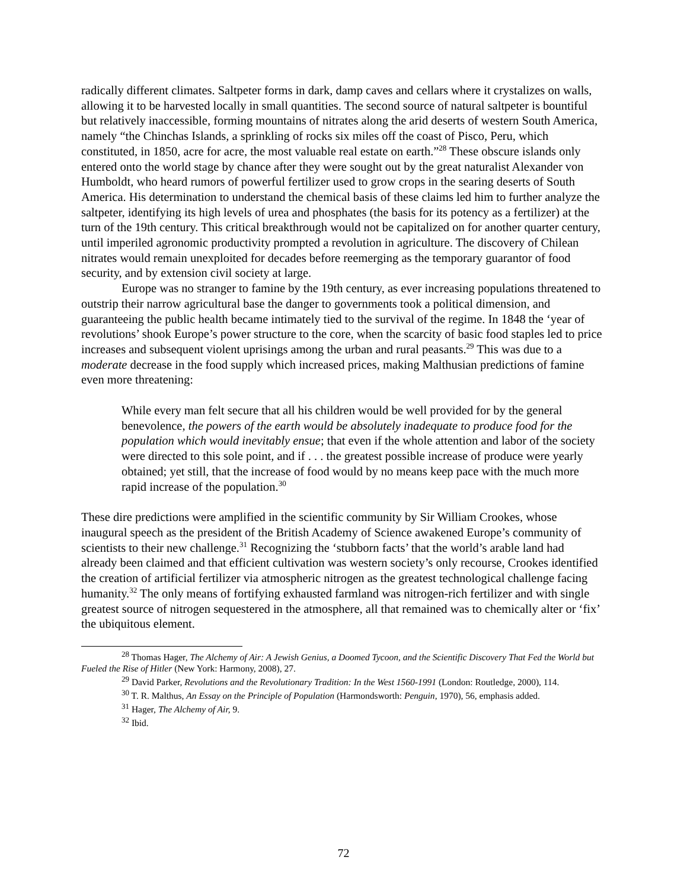radically different climates. Saltpeter forms in dark, damp caves and cellars where it crystalizes on walls, allowing it to be harvested locally in small quantities. The second source of natural saltpeter is bountiful but relatively inaccessible, forming mountains of nitrates along the arid deserts of western South America, namely “the Chinchas Islands, a sprinkling of rocks six miles off the coast of Pisco, Peru, which constituted, in 1850, acre for acre, the most valuable real estate on earth.”<sup>28</sup> These obscure islands only entered onto the world stage by chance after they were sought out by the great naturalist Alexander von Humboldt, who heard rumors of powerful fertilizer used to grow crops in the searing deserts of South America. His determination to understand the chemical basis of these claims led him to further analyze the saltpeter, identifying its high levels of urea and phosphates (the basis for its potency as a fertilizer) at the turn of the 19th century. This critical breakthrough would not be capitalized on for another quarter century, until imperiled agronomic productivity prompted a revolution in agriculture. The discovery of Chilean nitrates would remain unexploited for decades before reemerging as the temporary guarantor of food security, and by extension civil society at large.
Europe was no stranger to famine by the 19th century, as ever increasing populations threatened to outstrip their narrow agricultural base the danger to governments took a political dimension, and guaranteeing the public health became intimately tied to the survival of the regime. In 1848 the ‘year of revolutions’ shook Europe’s power structure to the core, when the scarcity of basic food staples led to price increases and subsequent violent uprisings among the urban and rural peasants.<sup>29</sup> This was due to a moderate decrease in the food supply which increased prices, making Malthusian predictions of famine even more threatening:
While every man felt secure that all his children would be well provided for by the general benevolence, the powers of the earth would be absolutely inadequate to produce food for the population which would inevitably ensue; that even if the whole attention and labor of the society were directed to this sole point, and if . . . the greatest possible increase of produce were yearly obtained; yet still, that the increase of food would by no means keep pace with the much more rapid increase of the population.<sup>30</sup>
These dire predictions were amplified in the scientific community by Sir William Crookes, whose inaugural speech as the president of the British Academy of Science awakened Europe’s community of scientists to their new challenge.<sup>31</sup> Recognizing the ‘stubborn facts’ that the world’s arable land had already been claimed and that efficient cultivation was western society’s only recourse, Crookes identified the creation of artificial fertilizer via atmospheric nitrogen as the greatest technological challenge facing humanity.<sup>32</sup> The only means of fortifying exhausted farmland was nitrogen-rich fertilizer and with single greatest source of nitrogen sequestered in the atmosphere, all that remained was to chemically alter or ‘fix’ the ubiquitous element.
<sup>28</sup> Thomas Hager, The Alchemy of Air: A Jewish Genius, a Doomed Tycoon, and the Scientific Discovery That Fed the World but Fueled the Rise of Hitler (New York: Harmony, 2008), 27.
<sup>29</sup> David Parker, Revolutions and the Revolutionary Tradition: In the West 1560-1991 (London: Routledge, 2000), 114.
<sup>30</sup> T. R. Malthus, An Essay on the Principle of Population (Harmondsworth: Penguin, 1970), 56, emphasis added.
<sup>31</sup> Hager, The Alchemy of Air, 9.
<sup>32</sup> Ibid.
72